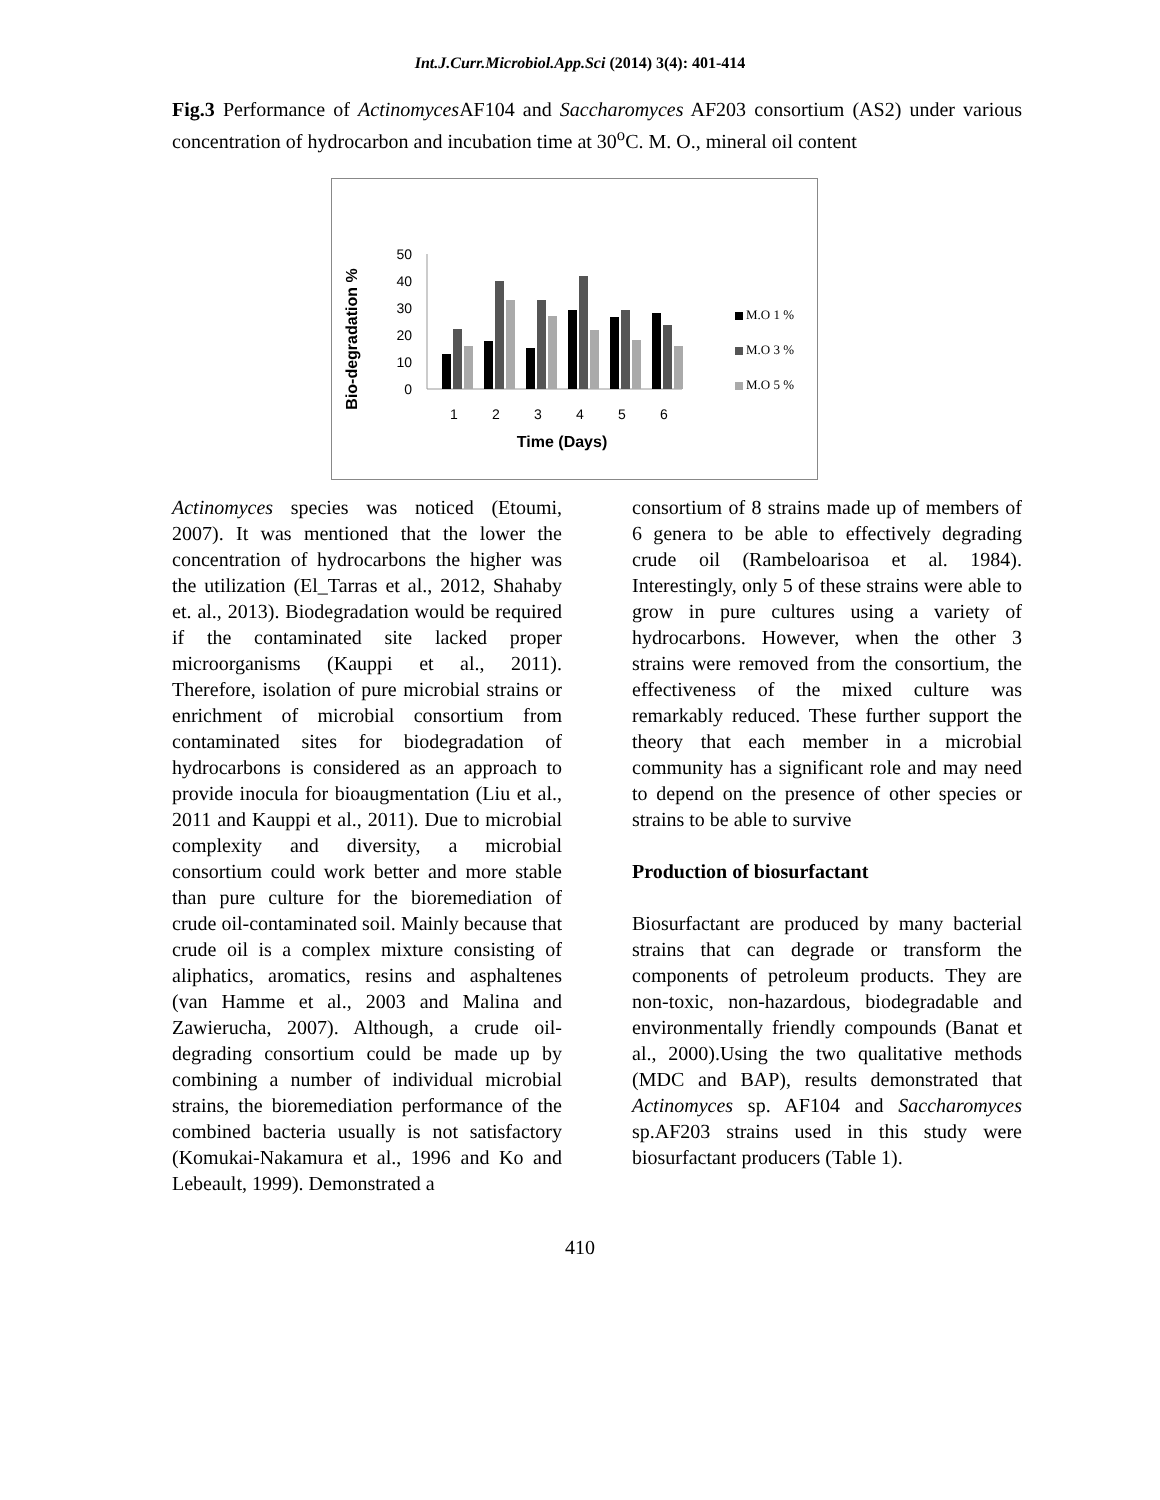Int.J.Curr.Microbiol.App.Sci (2014) 3(4): 401-414
Fig.3 Performance of Actinomyces AF104 and Saccharomyces AF203 consortium (AS2) under various concentration of hydrocarbon and incubation time at 30<sup>o</sup>C. M. O., mineral oil content
Bio-degradation %
50
40
30
20
10
0
1
2
3
4
5
6
Time (Days)
M.O 1 %
M.O 3 %
M.O 5 %
Actinomyces species was noticed (Etoumi, 2007). It was mentioned that the lower the concentration of hydrocarbons the higher was the utilization (El_Tarras et al., 2012, Shahaby et. al., 2013). Biodegradation would be required if the contaminated site lacked proper microorganisms (Kauppi et al., 2011). Therefore, isolation of pure microbial strains or enrichment of microbial consortium from contaminated sites for biodegradation of hydrocarbons is considered as an approach to provide inocula for bioaugmentation (Liu et al., 2011 and Kauppi et al., 2011). Due to microbial complexity and diversity, a microbial consortium could work better and more stable than pure culture for the bioremediation of crude oil-contaminated soil. Mainly because that crude oil is a complex mixture consisting of aliphatics, aromatics, resins and asphaltenes (van Hamme et al., 2003 and Malina and Zawierucha, 2007). Although, a crude oil-degrading consortium could be made up by combining a number of individual microbial strains, the bioremediation performance of the combined bacteria usually is not satisfactory (Komukai-Nakamura et al., 1996 and Ko and Lebeault, 1999). Demonstrated a
consortium of 8 strains made up of members of 6 genera to be able to effectively degrading crude oil (Rambeloarisoa et al. 1984). Interestingly, only 5 of these strains were able to grow in pure cultures using a variety of hydrocarbons. However, when the other 3 strains were removed from the consortium, the effectiveness of the mixed culture was remarkably reduced. These further support the theory that each member in a microbial community has a significant role and may need to depend on the presence of other species or strains to be able to survive
Production of biosurfactant
Biosurfactant are produced by many bacterial strains that can degrade or transform the components of petroleum products. They are non-toxic, non-hazardous, biodegradable and environmentally friendly compounds (Banat et al., 2000).Using the two qualitative methods (MDC and BAP), results demonstrated that Actinomyces sp. AF104 and Saccharomyces sp.AF203 strains used in this study were biosurfactant producers (Table 1).
410